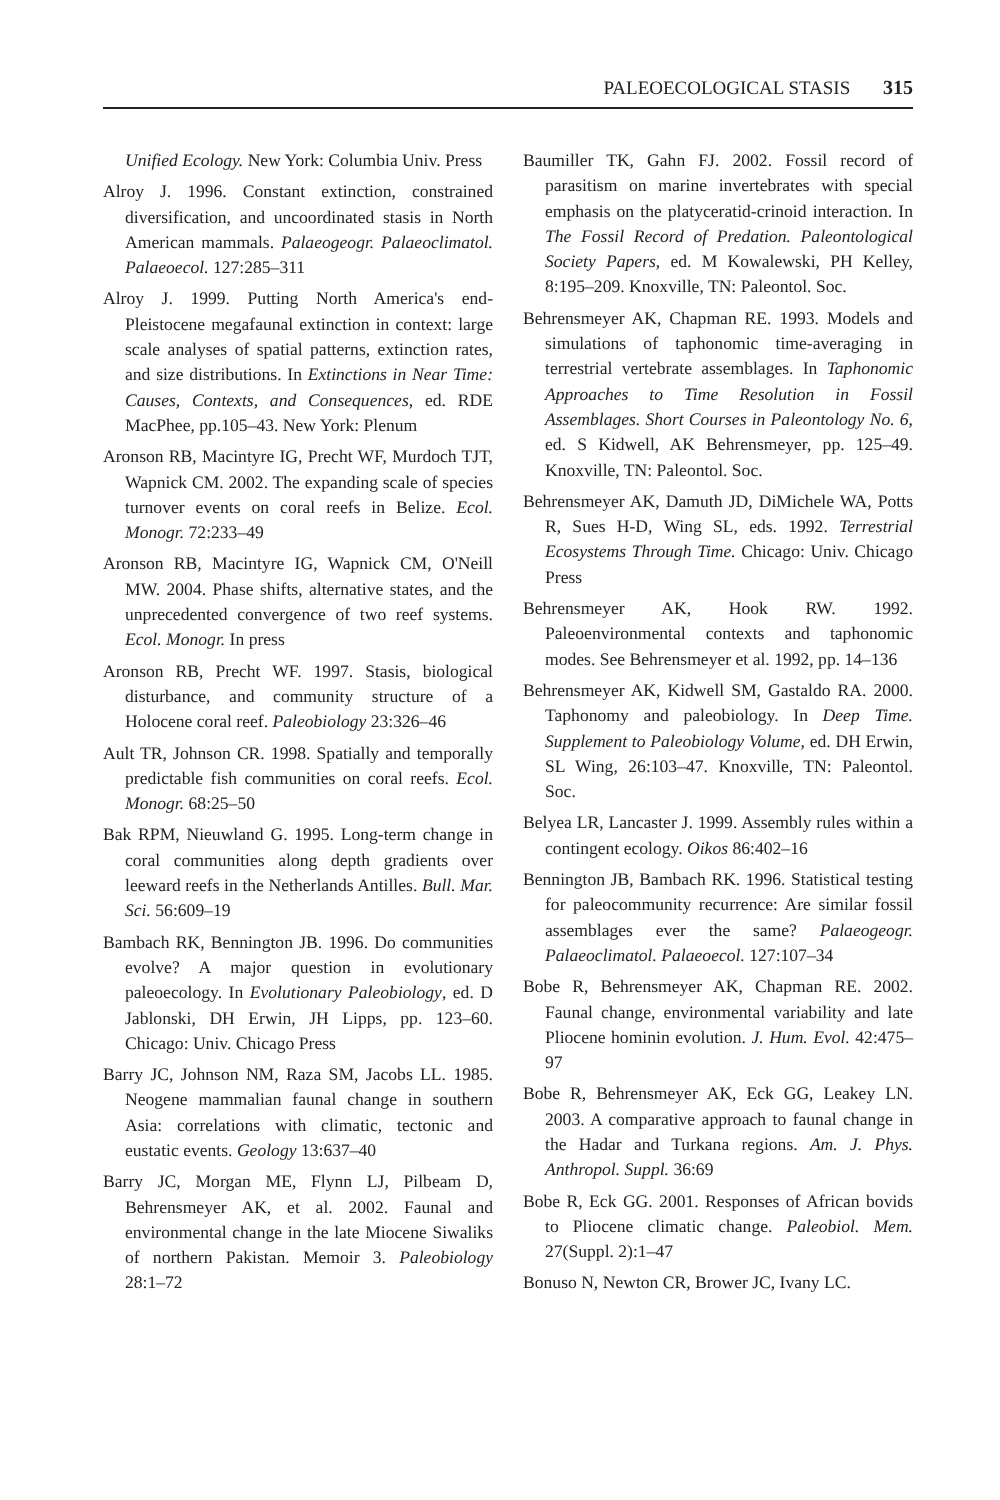PALEOECOLOGICAL STASIS 315
Unified Ecology. New York: Columbia Univ. Press
Alroy J. 1996. Constant extinction, constrained diversification, and uncoordinated stasis in North American mammals. Palaeogeogr. Palaeoclimatol. Palaeoecol. 127:285–311
Alroy J. 1999. Putting North America's end-Pleistocene megafaunal extinction in context: large scale analyses of spatial patterns, extinction rates, and size distributions. In Extinctions in Near Time: Causes, Contexts, and Consequences, ed. RDE MacPhee, pp.105–43. New York: Plenum
Aronson RB, Macintyre IG, Precht WF, Murdoch TJT, Wapnick CM. 2002. The expanding scale of species turnover events on coral reefs in Belize. Ecol. Monogr. 72:233–49
Aronson RB, Macintyre IG, Wapnick CM, O'Neill MW. 2004. Phase shifts, alternative states, and the unprecedented convergence of two reef systems. Ecol. Monogr. In press
Aronson RB, Precht WF. 1997. Stasis, biological disturbance, and community structure of a Holocene coral reef. Paleobiology 23:326–46
Ault TR, Johnson CR. 1998. Spatially and temporally predictable fish communities on coral reefs. Ecol. Monogr. 68:25–50
Bak RPM, Nieuwland G. 1995. Long-term change in coral communities along depth gradients over leeward reefs in the Netherlands Antilles. Bull. Mar. Sci. 56:609–19
Bambach RK, Bennington JB. 1996. Do communities evolve? A major question in evolutionary paleoecology. In Evolutionary Paleobiology, ed. D Jablonski, DH Erwin, JH Lipps, pp. 123–60. Chicago: Univ. Chicago Press
Barry JC, Johnson NM, Raza SM, Jacobs LL. 1985. Neogene mammalian faunal change in southern Asia: correlations with climatic, tectonic and eustatic events. Geology 13:637–40
Barry JC, Morgan ME, Flynn LJ, Pilbeam D, Behrensmeyer AK, et al. 2002. Faunal and environmental change in the late Miocene Siwaliks of northern Pakistan. Memoir 3. Paleobiology 28:1–72
Baumiller TK, Gahn FJ. 2002. Fossil record of parasitism on marine invertebrates with special emphasis on the platyceratid-crinoid interaction. In The Fossil Record of Predation. Paleontological Society Papers, ed. M Kowalewski, PH Kelley, 8:195–209. Knoxville, TN: Paleontol. Soc.
Behrensmeyer AK, Chapman RE. 1993. Models and simulations of taphonomic time-averaging in terrestrial vertebrate assemblages. In Taphonomic Approaches to Time Resolution in Fossil Assemblages. Short Courses in Paleontology No. 6, ed. S Kidwell, AK Behrensmeyer, pp. 125–49. Knoxville, TN: Paleontol. Soc.
Behrensmeyer AK, Damuth JD, DiMichele WA, Potts R, Sues H-D, Wing SL, eds. 1992. Terrestrial Ecosystems Through Time. Chicago: Univ. Chicago Press
Behrensmeyer AK, Hook RW. 1992. Paleoenvironmental contexts and taphonomic modes. See Behrensmeyer et al. 1992, pp. 14–136
Behrensmeyer AK, Kidwell SM, Gastaldo RA. 2000. Taphonomy and paleobiology. In Deep Time. Supplement to Paleobiology Volume, ed. DH Erwin, SL Wing, 26:103–47. Knoxville, TN: Paleontol. Soc.
Belyea LR, Lancaster J. 1999. Assembly rules within a contingent ecology. Oikos 86:402–16
Bennington JB, Bambach RK. 1996. Statistical testing for paleocommunity recurrence: Are similar fossil assemblages ever the same? Palaeogeogr. Palaeoclimatol. Palaeoecol. 127:107–34
Bobe R, Behrensmeyer AK, Chapman RE. 2002. Faunal change, environmental variability and late Pliocene hominin evolution. J. Hum. Evol. 42:475–97
Bobe R, Behrensmeyer AK, Eck GG, Leakey LN. 2003. A comparative approach to faunal change in the Hadar and Turkana regions. Am. J. Phys. Anthropol. Suppl. 36:69
Bobe R, Eck GG. 2001. Responses of African bovids to Pliocene climatic change. Paleobiol. Mem. 27(Suppl. 2):1–47
Bonuso N, Newton CR, Brower JC, Ivany LC.